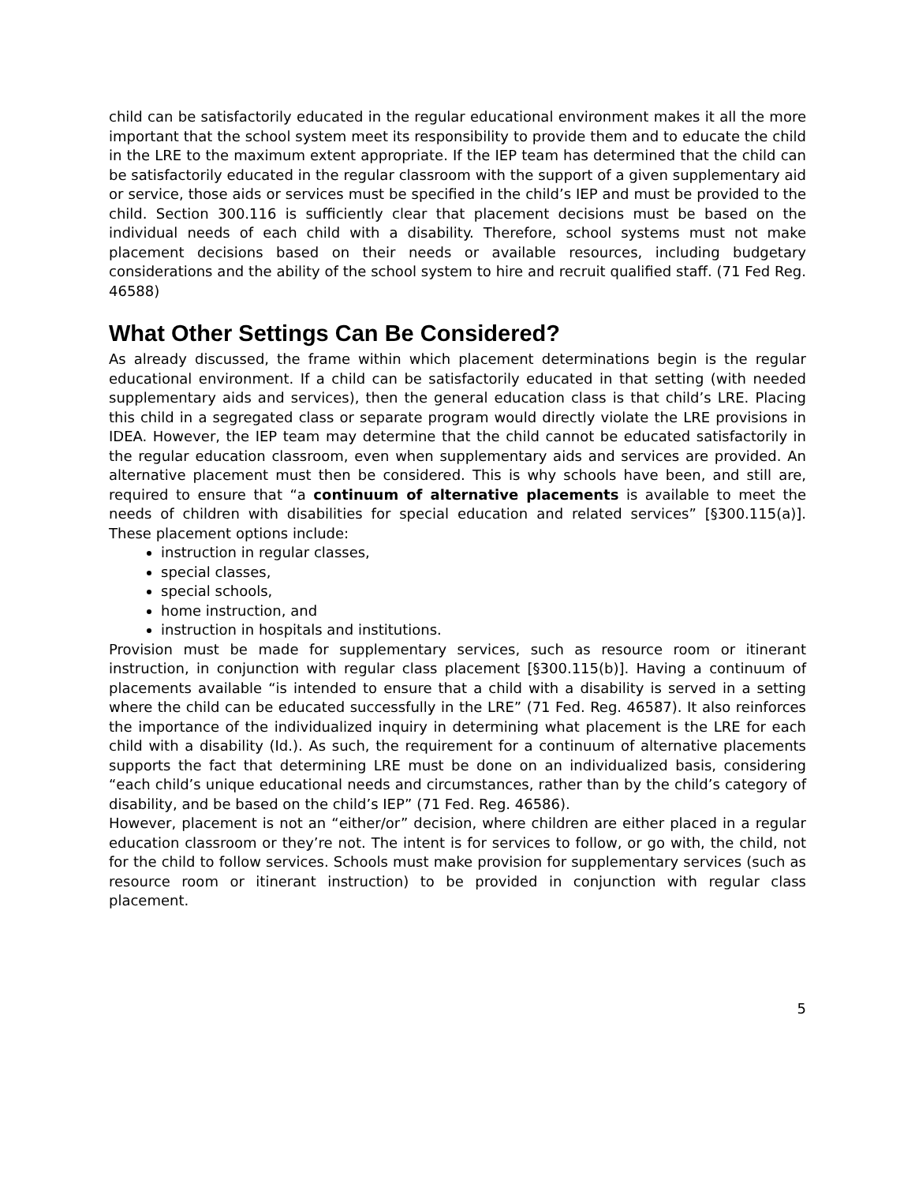child can be satisfactorily educated in the regular educational environment makes it all the more important that the school system meet its responsibility to provide them and to educate the child in the LRE to the maximum extent appropriate. If the IEP team has determined that the child can be satisfactorily educated in the regular classroom with the support of a given supplementary aid or service, those aids or services must be specified in the child’s IEP and must be provided to the child. Section 300.116 is sufficiently clear that placement decisions must be based on the individual needs of each child with a disability. Therefore, school systems must not make placement decisions based on their needs or available resources, including budgetary considerations and the ability of the school system to hire and recruit qualified staff. (71 Fed Reg. 46588)
What Other Settings Can Be Considered?
As already discussed, the frame within which placement determinations begin is the regular educational environment. If a child can be satisfactorily educated in that setting (with needed supplementary aids and services), then the general education class is that child’s LRE. Placing this child in a segregated class or separate program would directly violate the LRE provisions in IDEA. However, the IEP team may determine that the child cannot be educated satisfactorily in the regular education classroom, even when supplementary aids and services are provided. An alternative placement must then be considered. This is why schools have been, and still are, required to ensure that “a continuum of alternative placements is available to meet the needs of children with disabilities for special education and related services” [§300.115(a)]. These placement options include:
instruction in regular classes,
special classes,
special schools,
home instruction, and
instruction in hospitals and institutions.
Provision must be made for supplementary services, such as resource room or itinerant instruction, in conjunction with regular class placement [§300.115(b)]. Having a continuum of placements available “is intended to ensure that a child with a disability is served in a setting where the child can be educated successfully in the LRE” (71 Fed. Reg. 46587). It also reinforces the importance of the individualized inquiry in determining what placement is the LRE for each child with a disability (Id.). As such, the requirement for a continuum of alternative placements supports the fact that determining LRE must be done on an individualized basis, considering “each child’s unique educational needs and circumstances, rather than by the child’s category of disability, and be based on the child’s IEP” (71 Fed. Reg. 46586).
However, placement is not an “either/or” decision, where children are either placed in a regular education classroom or they’re not. The intent is for services to follow, or go with, the child, not for the child to follow services. Schools must make provision for supplementary services (such as resource room or itinerant instruction) to be provided in conjunction with regular class placement.
5